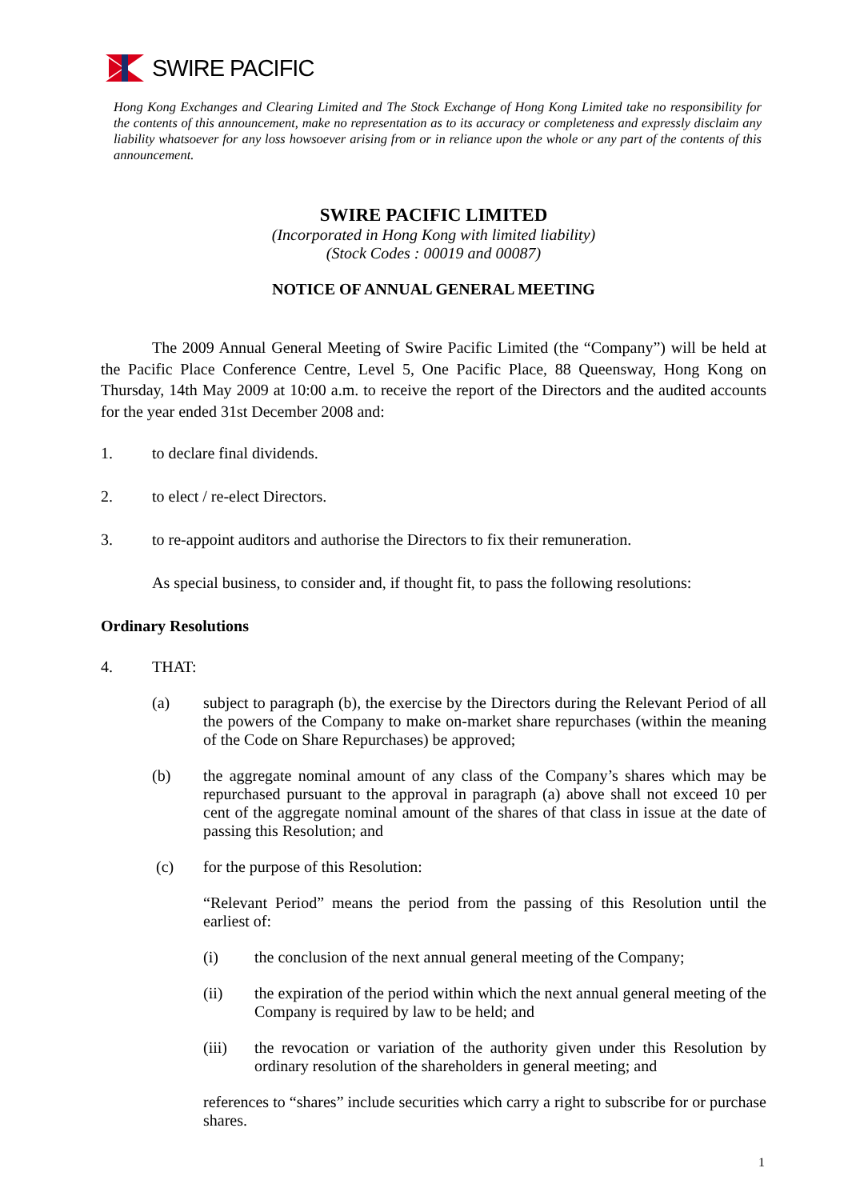SWIRE PACIFIC
Hong Kong Exchanges and Clearing Limited and The Stock Exchange of Hong Kong Limited take no responsibility for the contents of this announcement, make no representation as to its accuracy or completeness and expressly disclaim any liability whatsoever for any loss howsoever arising from or in reliance upon the whole or any part of the contents of this announcement.
SWIRE PACIFIC LIMITED
(Incorporated in Hong Kong with limited liability)
(Stock Codes : 00019 and 00087)
NOTICE OF ANNUAL GENERAL MEETING
The 2009 Annual General Meeting of Swire Pacific Limited (the “Company”) will be held at the Pacific Place Conference Centre, Level 5, One Pacific Place, 88 Queensway, Hong Kong on Thursday, 14th May 2009 at 10:00 a.m. to receive the report of the Directors and the audited accounts for the year ended 31st December 2008 and:
1. to declare final dividends.
2. to elect / re-elect Directors.
3. to re-appoint auditors and authorise the Directors to fix their remuneration.
As special business, to consider and, if thought fit, to pass the following resolutions:
Ordinary Resolutions
4. THAT:
(a) subject to paragraph (b), the exercise by the Directors during the Relevant Period of all the powers of the Company to make on-market share repurchases (within the meaning of the Code on Share Repurchases) be approved;
(b) the aggregate nominal amount of any class of the Company’s shares which may be repurchased pursuant to the approval in paragraph (a) above shall not exceed 10 per cent of the aggregate nominal amount of the shares of that class in issue at the date of passing this Resolution; and
(c) for the purpose of this Resolution:
“Relevant Period” means the period from the passing of this Resolution until the earliest of:
(i) the conclusion of the next annual general meeting of the Company;
(ii) the expiration of the period within which the next annual general meeting of the Company is required by law to be held; and
(iii) the revocation or variation of the authority given under this Resolution by ordinary resolution of the shareholders in general meeting; and
references to “shares” include securities which carry a right to subscribe for or purchase shares.
1